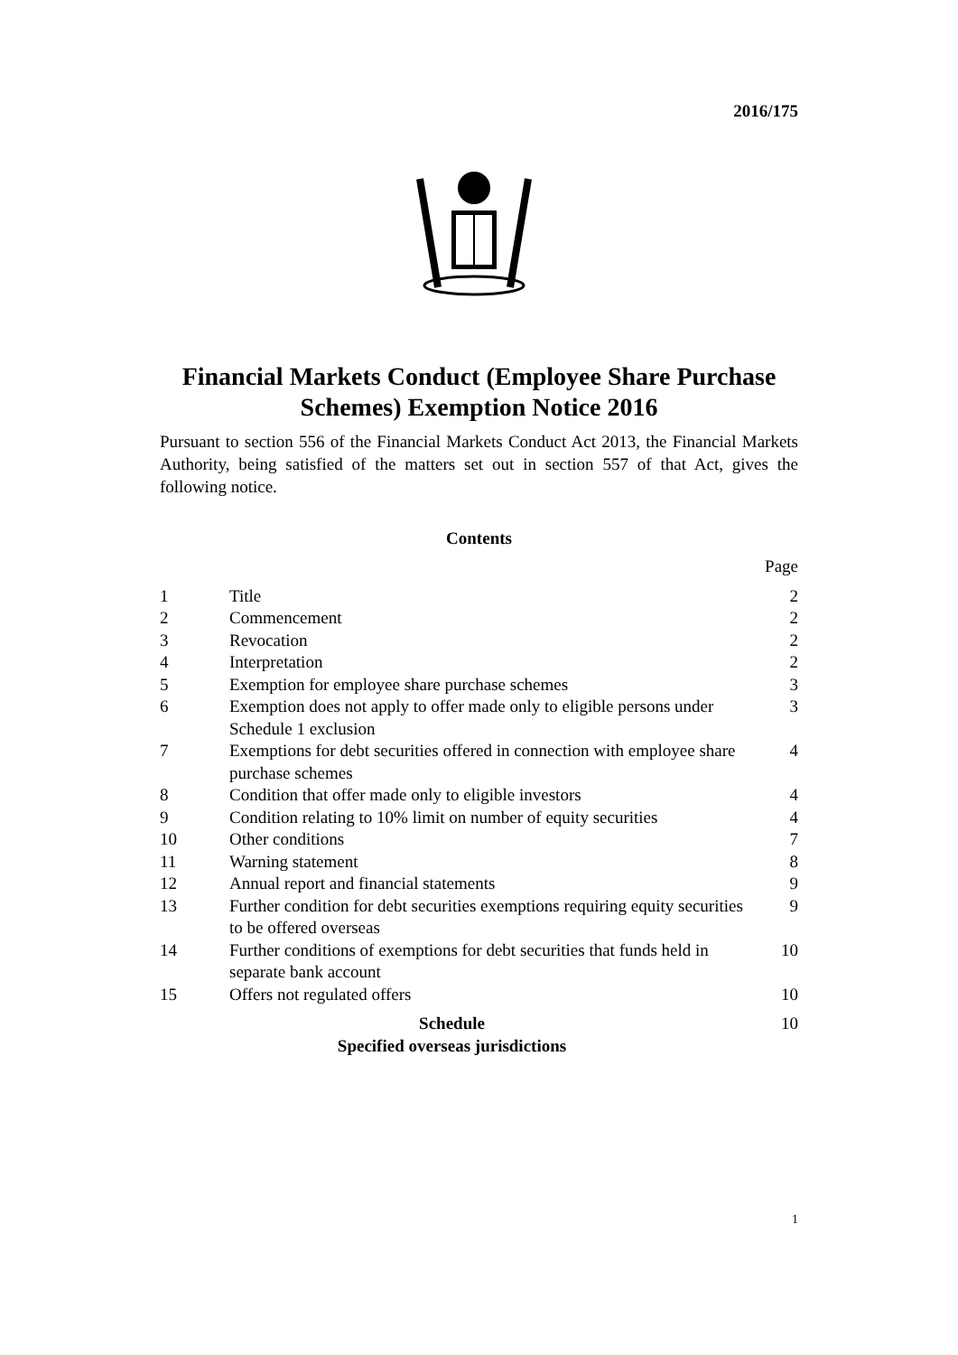2016/175
Financial Markets Conduct (Employee Share Purchase Schemes) Exemption Notice 2016
Pursuant to section 556 of the Financial Markets Conduct Act 2013, the Financial Markets Authority, being satisfied of the matters set out in section 557 of that Act, gives the following notice.
Contents
| | | Page |
| 1 | Title | 2 |
| 2 | Commencement | 2 |
| 3 | Revocation | 2 |
| 4 | Interpretation | 2 |
| 5 | Exemption for employee share purchase schemes | 3 |
| 6 | Exemption does not apply to offer made only to eligible persons under Schedule 1 exclusion | 3 |
| 7 | Exemptions for debt securities offered in connection with employee share purchase schemes | 4 |
| 8 | Condition that offer made only to eligible investors | 4 |
| 9 | Condition relating to 10% limit on number of equity securities | 4 |
| 10 | Other conditions | 7 |
| 11 | Warning statement | 8 |
| 12 | Annual report and financial statements | 9 |
| 13 | Further condition for debt securities exemptions requiring equity securities to be offered overseas | 9 |
| 14 | Further conditions of exemptions for debt securities that funds held in separate bank account | 10 |
| 15 | Offers not regulated offers | 10 |
| Schedule Specified overseas jurisdictions | | 10 |
1